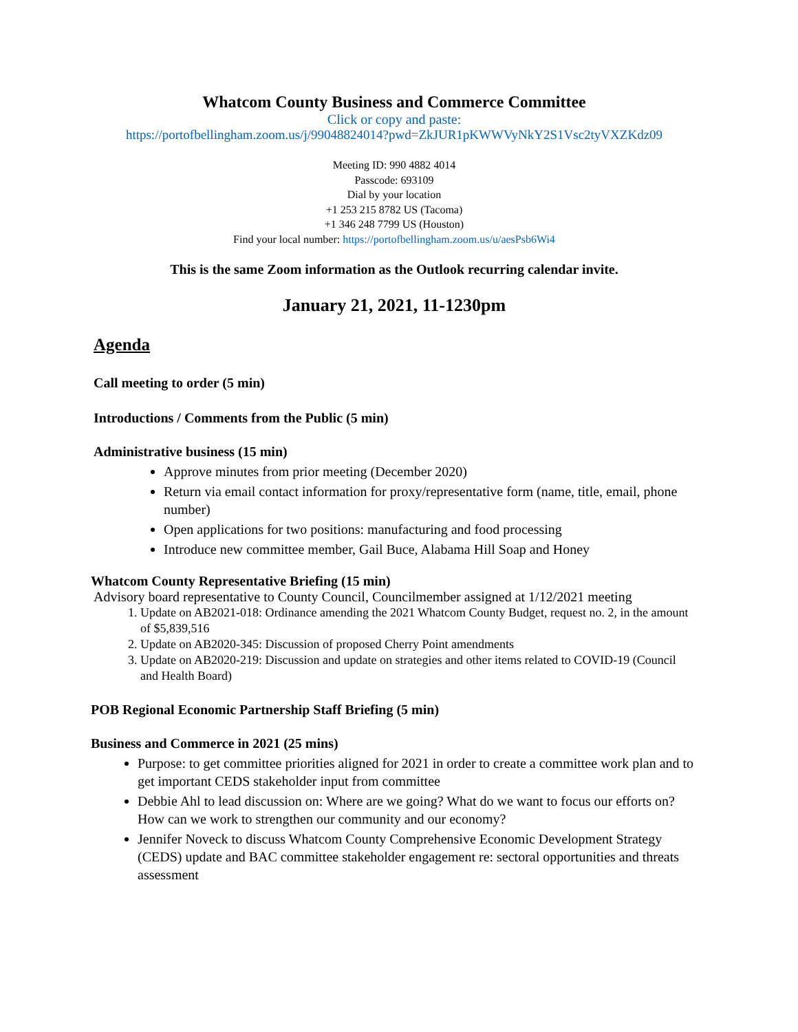Whatcom County Business and Commerce Committee
Click or copy and paste:
https://portofbellingham.zoom.us/j/99048824014?pwd=ZkJUR1pKWWVyNkY2S1Vsc2tyVXZKdz09
Meeting ID: 990 4882 4014
Passcode: 693109
Dial by your location
+1 253 215 8782 US (Tacoma)
+1 346 248 7799 US (Houston)
Find your local number: https://portofbellingham.zoom.us/u/aesPsb6Wi4
This is the same Zoom information as the Outlook recurring calendar invite.
January 21, 2021, 11-1230pm
Agenda
Call meeting to order (5 min)
Introductions / Comments from the Public (5 min)
Administrative business (15 min)
Approve minutes from prior meeting (December 2020)
Return via email contact information for proxy/representative form (name, title, email, phone number)
Open applications for two positions: manufacturing and food processing
Introduce new committee member, Gail Buce, Alabama Hill Soap and Honey
Whatcom County Representative Briefing (15 min)
Advisory board representative to County Council, Councilmember assigned at 1/12/2021 meeting
1. Update on AB2021-018: Ordinance amending the 2021 Whatcom County Budget, request no. 2, in the amount of $5,839,516
2. Update on AB2020-345: Discussion of proposed Cherry Point amendments
3. Update on AB2020-219: Discussion and update on strategies and other items related to COVID-19 (Council and Health Board)
POB Regional Economic Partnership Staff Briefing (5 min)
Business and Commerce in 2021 (25 mins)
Purpose: to get committee priorities aligned for 2021 in order to create a committee work plan and to get important CEDS stakeholder input from committee
Debbie Ahl to lead discussion on: Where are we going? What do we want to focus our efforts on? How can we work to strengthen our community and our economy?
Jennifer Noveck to discuss Whatcom County Comprehensive Economic Development Strategy (CEDS) update and BAC committee stakeholder engagement re: sectoral opportunities and threats assessment